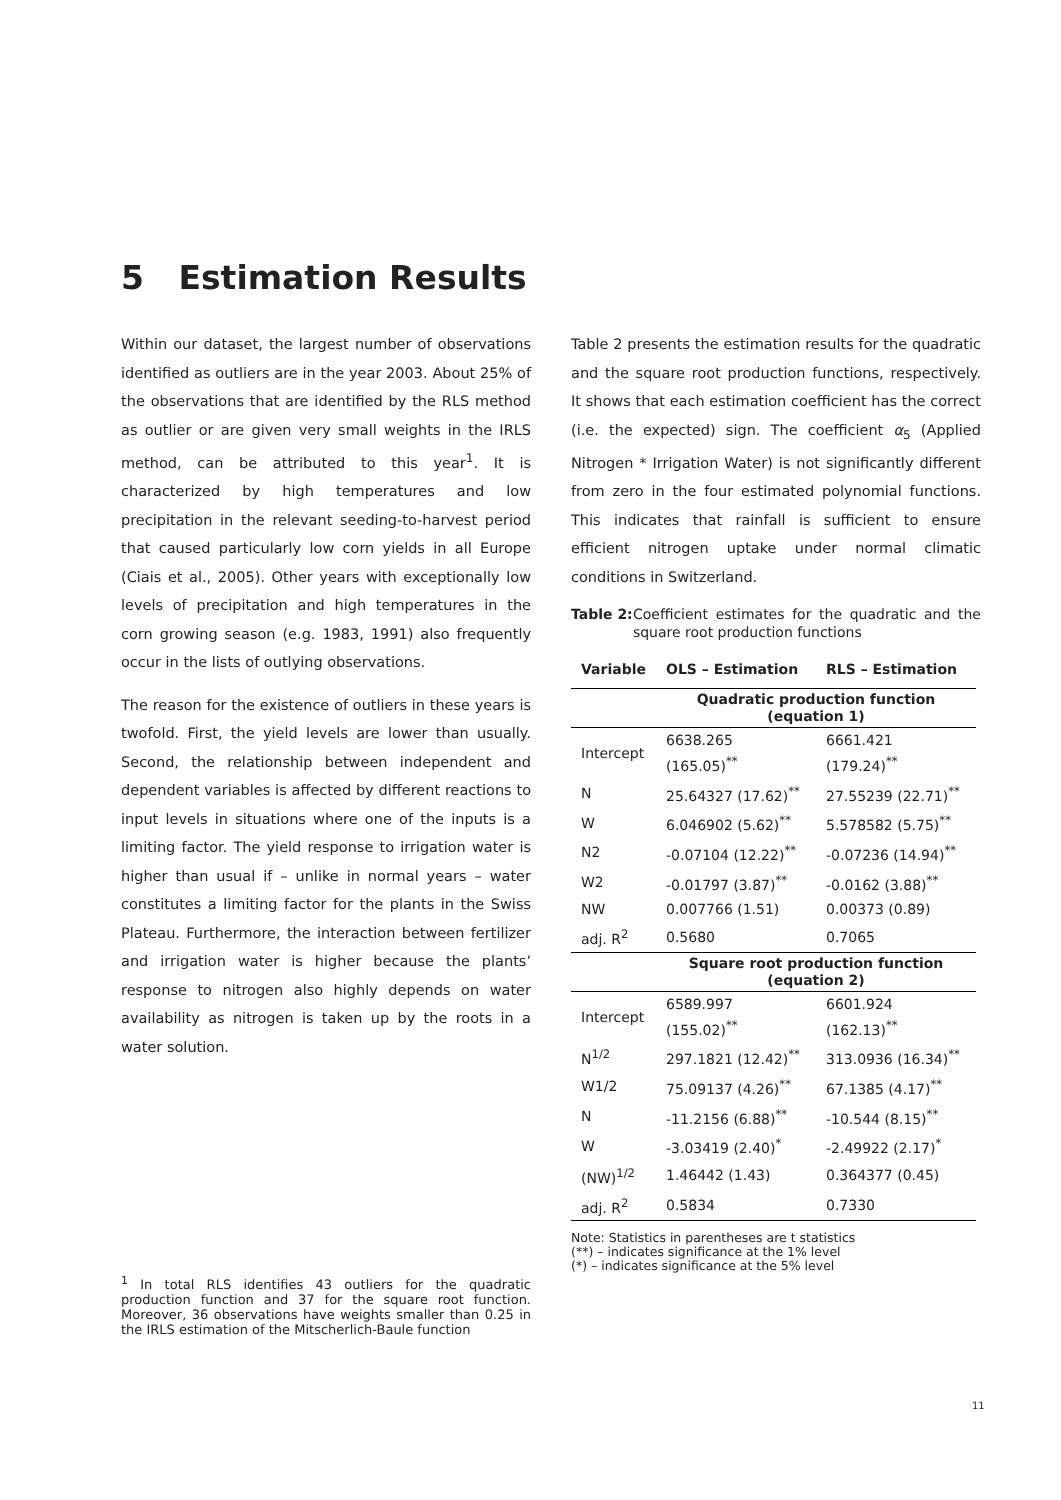5 Estimation Results
Within our dataset, the largest number of observations identified as outliers are in the year 2003. About 25% of the observations that are identified by the RLS method as outlier or are given very small weights in the IRLS method, can be attributed to this year<sup>1</sup>. It is characterized by high temperatures and low precipitation in the relevant seeding-to-harvest period that caused particularly low corn yields in all Europe (Ciais et al., 2005). Other years with exceptionally low levels of precipitation and high temperatures in the corn growing season (e.g. 1983, 1991) also frequently occur in the lists of outlying observations.
The reason for the existence of outliers in these years is twofold. First, the yield levels are lower than usually. Second, the relationship between independent and dependent variables is affected by different reactions to input levels in situations where one of the inputs is a limiting factor. The yield response to irrigation water is higher than usual if – unlike in normal years – water constitutes a limiting factor for the plants in the Swiss Plateau. Furthermore, the interaction between fertilizer and irrigation water is higher because the plants’ response to nitrogen also highly depends on water availability as nitrogen is taken up by the roots in a water solution.
Table 2 presents the estimation results for the quadratic and the square root production functions, respectively. It shows that each estimation coefficient has the correct (i.e. the expected) sign. The coefficient α<sub>5</sub> (Applied Nitrogen * Irrigation Water) is not significantly different from zero in the four estimated polynomial functions. This indicates that rainfall is sufficient to ensure efficient nitrogen uptake under normal climatic conditions in Switzerland.
Table 2: Coefficient estimates for the quadratic and the square root production functions
| Variable | OLS – Estimation | RLS – Estimation |
| --- | --- | --- |
| | Quadratic production function (equation 1) | |
| Intercept | 6638.265 (165.05)<sup>**</sup> | 6661.421 (179.24)<sup>**</sup> |
| N | 25.64327 (17.62)<sup>**</sup> | 27.55239 (22.71)<sup>**</sup> |
| W | 6.046902 (5.62)<sup>**</sup> | 5.578582 (5.75)<sup>**</sup> |
| N2 | -0.07104 (12.22)<sup>**</sup> | -0.07236 (14.94)<sup>**</sup> |
| W2 | -0.01797 (3.87)<sup>**</sup> | -0.0162 (3.88)<sup>**</sup> |
| NW | 0.007766 (1.51) | 0.00373 (0.89) |
| adj. R<sup>2</sup> | 0.5680 | 0.7065 |
| | Square root production function (equation 2) | |
| Intercept | 6589.997 (155.02)<sup>**</sup> | 6601.924 (162.13)<sup>**</sup> |
| N<sup>1/2</sup> | 297.1821 (12.42)<sup>**</sup> | 313.0936 (16.34)<sup>**</sup> |
| W1/2 | 75.09137 (4.26)<sup>**</sup> | 67.1385 (4.17)<sup>**</sup> |
| N | -11.2156 (6.88)<sup>**</sup> | -10.544 (8.15)<sup>**</sup> |
| W | -3.03419 (2.40)<sup>*</sup> | -2.49922 (2.17)<sup>*</sup> |
| (NW)<sup>1/2</sup> | 1.46442 (1.43) | 0.364377 (0.45) |
| adj. R<sup>2</sup> | 0.5834 | 0.7330 |
Note: Statistics in parentheses are t statistics
(**) – indicates significance at the 1% level
(*) – indicates significance at the 5% level
<sup>1</sup> In total RLS identifies 43 outliers for the quadratic production function and 37 for the square root function. Moreover, 36 observations have weights smaller than 0.25 in the IRLS estimation of the Mitscherlich-Baule function
11